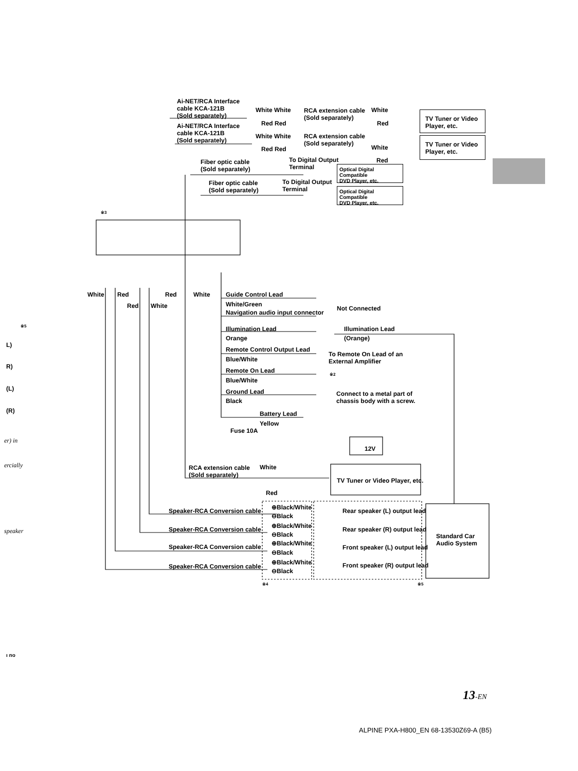Ai-NET/RCA Interface
cable KCA-121B
(Sold separately)
Ai-NET/RCA Interface
cable KCA-121B
(Sold separately)
White White
Red Red
RCA extension cable
(Sold separately)
White
Red
TV Tuner or Video
Player, etc.
White White
RCA extension cable
(Sold separately)
White
TV Tuner or Video
Player, etc.
Red Red
Red
Fiber optic cable
(Sold separately)
To Digital Output
Terminal
Optical Digital Compatible
DVD Player, etc.
Fiber optic cable
(Sold separately)
To Digital Output
Terminal
Optical Digital Compatible
DVD Player, etc.
※3
White Red Red White
Red White
Guide Control Lead
White/Green
Navigation audio input connector
Not Connected
Illumination Lead Illumination Lead
Orange (Orange)
Remote Control Output Lead
To Remote On Lead of an
External Amplifier
Blue/White
Remote On Lead ※2
Blue/White
Ground Lead
Connect to a metal part of
chassis body with a screw.
Black
Battery Lead
Yellow
Fuse 10A
12V
RCA extension cable
(Sold separately)
White
Red
TV Tuner or Video Player, etc.
Speaker-RCA Conversion cable
Speaker-RCA Conversion cable
Speaker-RCA Conversion cable
Speaker-RCA Conversion cable
⊕Black/White
⊖Black
⊕Black/White
⊖Black
⊕Black/White
⊖Black
⊕Black/White
⊖Black
Rear speaker (L) output lead
Rear speaker (R) output lead
Front speaker (L) output lead
Front speaker (R) output lead
Standard Car
Audio System
※4 ※5
※5
L)
R)
(L)
(R)
er) in
ercially
speaker
ı no
13-EN
ALPINE PXA-H800_EN 68-13530Z69-A (B5)